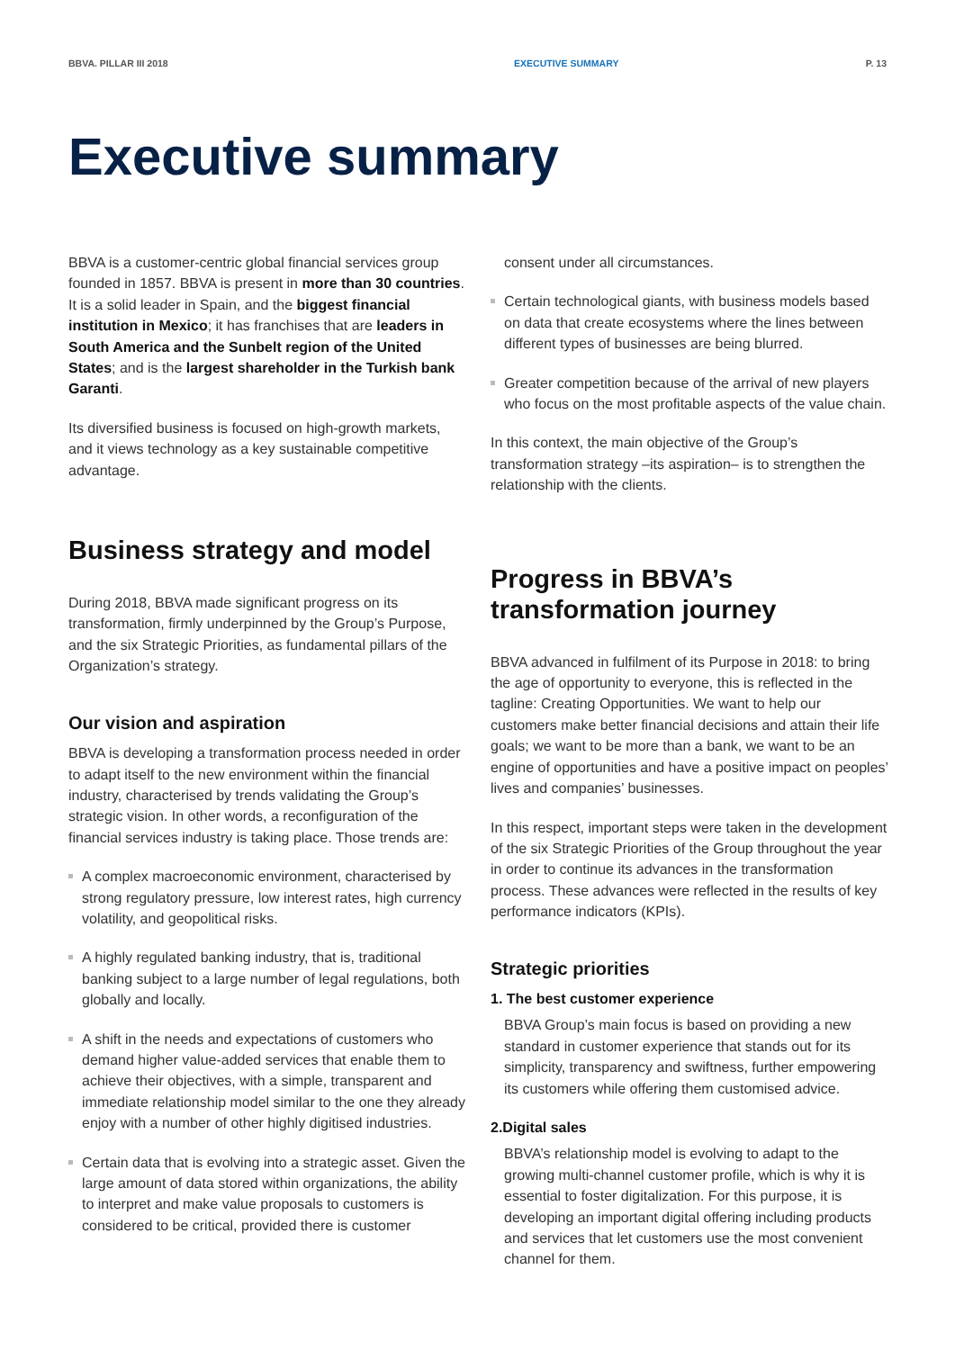BBVA. PILLAR III 2018 EXECUTIVE SUMMARY P. 13
Executive summary
BBVA is a customer-centric global financial services group founded in 1857. BBVA is present in more than 30 countries. It is a solid leader in Spain, and the biggest financial institution in Mexico; it has franchises that are leaders in South America and the Sunbelt region of the United States; and is the largest shareholder in the Turkish bank Garanti.
Its diversified business is focused on high-growth markets, and it views technology as a key sustainable competitive advantage.
Business strategy and model
During 2018, BBVA made significant progress on its transformation, firmly underpinned by the Group’s Purpose, and the six Strategic Priorities, as fundamental pillars of the Organization’s strategy.
Our vision and aspiration
BBVA is developing a transformation process needed in order to adapt itself to the new environment within the financial industry, characterised by trends validating the Group’s strategic vision. In other words, a reconfiguration of the financial services industry is taking place. Those trends are:
A complex macroeconomic environment, characterised by strong regulatory pressure, low interest rates, high currency volatility, and geopolitical risks.
A highly regulated banking industry, that is, traditional banking subject to a large number of legal regulations, both globally and locally.
A shift in the needs and expectations of customers who demand higher value-added services that enable them to achieve their objectives, with a simple, transparent and immediate relationship model similar to the one they already enjoy with a number of other highly digitised industries.
Certain data that is evolving into a strategic asset. Given the large amount of data stored within organizations, the ability to interpret and make value proposals to customers is considered to be critical, provided there is customer
consent under all circumstances.
Certain technological giants, with business models based on data that create ecosystems where the lines between different types of businesses are being blurred.
Greater competition because of the arrival of new players who focus on the most profitable aspects of the value chain.
In this context, the main objective of the Group’s transformation strategy –its aspiration– is to strengthen the relationship with the clients.
Progress in BBVA’s transformation journey
BBVA advanced in fulfilment of its Purpose in 2018: to bring the age of opportunity to everyone, this is reflected in the tagline: Creating Opportunities. We want to help our customers make better financial decisions and attain their life goals; we want to be more than a bank, we want to be an engine of opportunities and have a positive impact on peoples’ lives and companies’ businesses.
In this respect, important steps were taken in the development of the six Strategic Priorities of the Group throughout the year in order to continue its advances in the transformation process. These advances were reflected in the results of key performance indicators (KPIs).
Strategic priorities
1. The best customer experience
BBVA Group’s main focus is based on providing a new standard in customer experience that stands out for its simplicity, transparency and swiftness, further empowering its customers while offering them customised advice.
2.Digital sales
BBVA’s relationship model is evolving to adapt to the growing multi-channel customer profile, which is why it is essential to foster digitalization. For this purpose, it is developing an important digital offering including products and services that let customers use the most convenient channel for them.